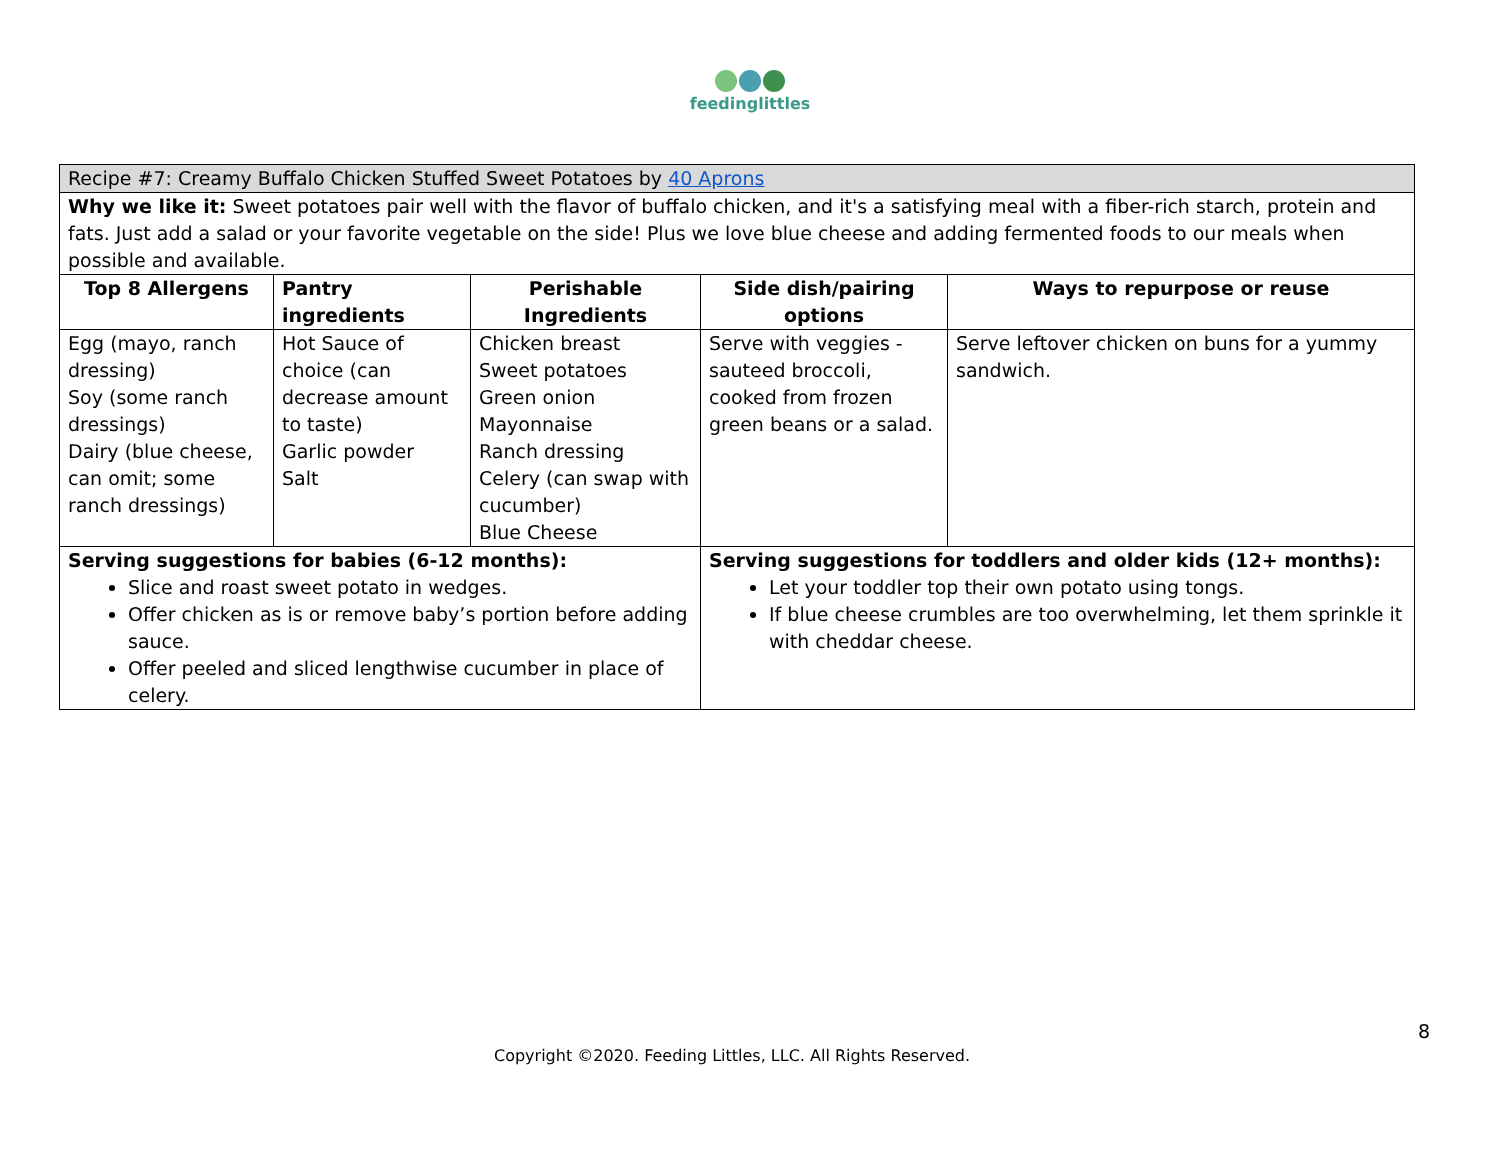feedinglittles
| Recipe #7: Creamy Buffalo Chicken Stuffed Sweet Potatoes by 40 Aprons | | | | |
| Why we like it: Sweet potatoes pair well with the flavor of buffalo chicken, and it's a satisfying meal with a fiber-rich starch, protein and fats. Just add a salad or your favorite vegetable on the side! Plus we love blue cheese and adding fermented foods to our meals when possible and available. | | | | |
| Top 8 Allergens | Pantry ingredients | Perishable Ingredients | Side dish/pairing options | Ways to repurpose or reuse |
| Egg (mayo, ranch dressing) Soy (some ranch dressings) Dairy (blue cheese, can omit; some ranch dressings) | Hot Sauce of choice (can decrease amount to taste) Garlic powder Salt | Chicken breast Sweet potatoes Green onion Mayonnaise Ranch dressing Celery (can swap with cucumber) Blue Cheese | Serve with veggies - sauteed broccoli, cooked from frozen green beans or a salad. | Serve leftover chicken on buns for a yummy sandwich. |
| Serving suggestions for babies (6-12 months): Slice and roast sweet potato in wedges. Offer chicken as is or remove baby’s portion before adding sauce. Offer peeled and sliced lengthwise cucumber in place of celery. | | | Serving suggestions for toddlers and older kids (12+ months): Let your toddler top their own potato using tongs. If blue cheese crumbles are too overwhelming, let them sprinkle it with cheddar cheese. | |
8
Copyright ©2020. Feeding Littles, LLC. All Rights Reserved.